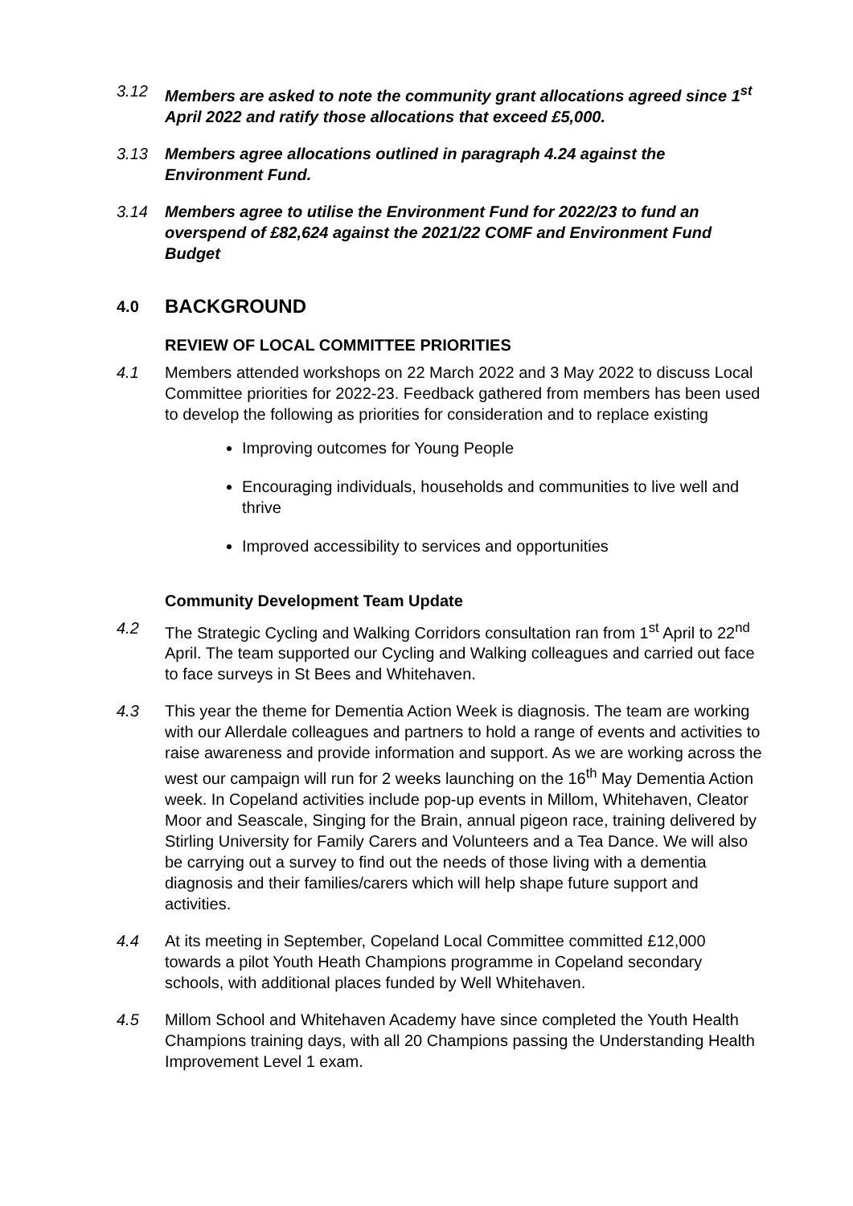3.12 Members are asked to note the community grant allocations agreed since 1<sup>st</sup> April 2022 and ratify those allocations that exceed £5,000.
3.13 Members agree allocations outlined in paragraph 4.24 against the Environment Fund.
3.14 Members agree to utilise the Environment Fund for 2022/23 to fund an overspend of £82,624 against the 2021/22 COMF and Environment Fund Budget
4.0 BACKGROUND
REVIEW OF LOCAL COMMITTEE PRIORITIES
4.1 Members attended workshops on 22 March 2022 and 3 May 2022 to discuss Local Committee priorities for 2022-23. Feedback gathered from members has been used to develop the following as priorities for consideration and to replace existing
Improving outcomes for Young People
Encouraging individuals, households and communities to live well and thrive
Improved accessibility to services and opportunities
Community Development Team Update
4.2 The Strategic Cycling and Walking Corridors consultation ran from 1<sup>st</sup> April to 22<sup>nd</sup> April. The team supported our Cycling and Walking colleagues and carried out face to face surveys in St Bees and Whitehaven.
4.3 This year the theme for Dementia Action Week is diagnosis. The team are working with our Allerdale colleagues and partners to hold a range of events and activities to raise awareness and provide information and support. As we are working across the west our campaign will run for 2 weeks launching on the 16<sup>th</sup> May Dementia Action week. In Copeland activities include pop-up events in Millom, Whitehaven, Cleator Moor and Seascale, Singing for the Brain, annual pigeon race, training delivered by Stirling University for Family Carers and Volunteers and a Tea Dance. We will also be carrying out a survey to find out the needs of those living with a dementia diagnosis and their families/carers which will help shape future support and activities.
4.4 At its meeting in September, Copeland Local Committee committed £12,000 towards a pilot Youth Heath Champions programme in Copeland secondary schools, with additional places funded by Well Whitehaven.
4.5 Millom School and Whitehaven Academy have since completed the Youth Health Champions training days, with all 20 Champions passing the Understanding Health Improvement Level 1 exam.